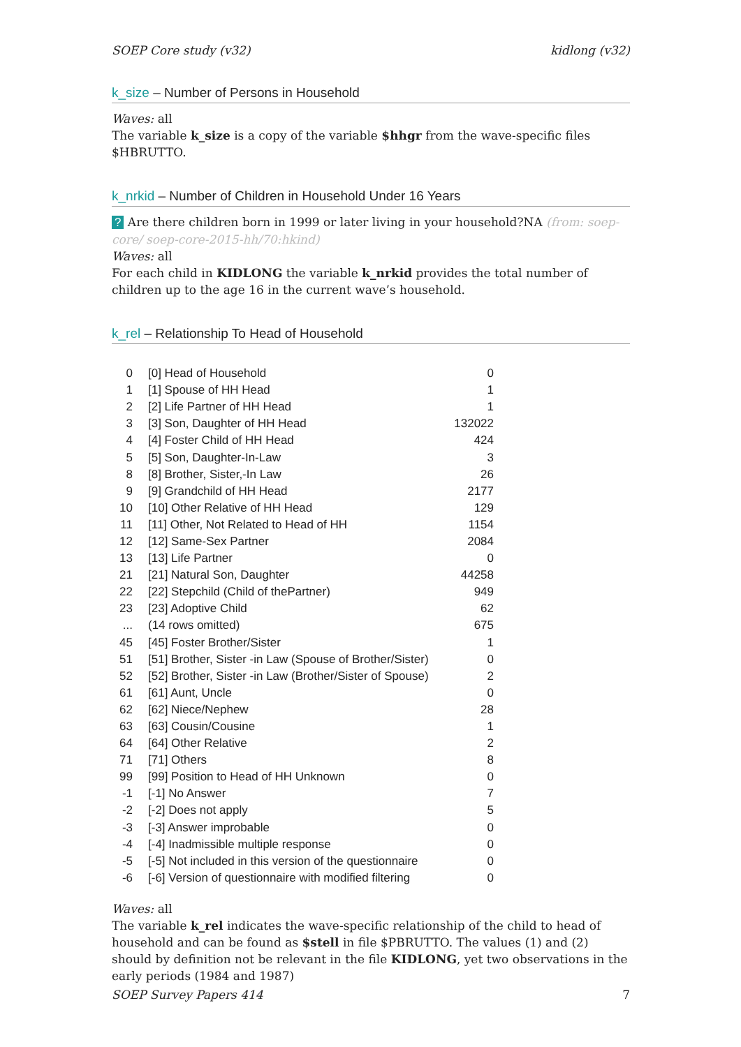SOEP Core study (v32) kidlong (v32)
k_size – Number of Persons in Household
Waves: all
The variable k_size is a copy of the variable $hhgr from the wave-specific files $HBRUTTO.
k_nrkid – Number of Children in Household Under 16 Years
? Are there children born in 1999 or later living in your household?NA (from: soep-core/ soep-core-2015-hh/70:hkind)
Waves: all
For each child in KIDLONG the variable k_nrkid provides the total number of children up to the age 16 in the current wave’s household.
k_rel – Relationship To Head of Household
| 0 | [0] Head of Household | 0 |
| 1 | [1] Spouse of HH Head | 1 |
| 2 | [2] Life Partner of HH Head | 1 |
| 3 | [3] Son, Daughter of HH Head | 132022 |
| 4 | [4] Foster Child of HH Head | 424 |
| 5 | [5] Son, Daughter-In-Law | 3 |
| 8 | [8] Brother, Sister,-In Law | 26 |
| 9 | [9] Grandchild of HH Head | 2177 |
| 10 | [10] Other Relative of HH Head | 129 |
| 11 | [11] Other, Not Related to Head of HH | 1154 |
| 12 | [12] Same-Sex Partner | 2084 |
| 13 | [13] Life Partner | 0 |
| 21 | [21] Natural Son, Daughter | 44258 |
| 22 | [22] Stepchild (Child of thePartner) | 949 |
| 23 | [23] Adoptive Child | 62 |
| ... | (14 rows omitted) | 675 |
| 45 | [45] Foster Brother/Sister | 1 |
| 51 | [51] Brother, Sister -in Law (Spouse of Brother/Sister) | 0 |
| 52 | [52] Brother, Sister -in Law (Brother/Sister of Spouse) | 2 |
| 61 | [61] Aunt, Uncle | 0 |
| 62 | [62] Niece/Nephew | 28 |
| 63 | [63] Cousin/Cousine | 1 |
| 64 | [64] Other Relative | 2 |
| 71 | [71] Others | 8 |
| 99 | [99] Position to Head of HH Unknown | 0 |
| -1 | [-1] No Answer | 7 |
| -2 | [-2] Does not apply | 5 |
| -3 | [-3] Answer improbable | 0 |
| -4 | [-4] Inadmissible multiple response | 0 |
| -5 | [-5] Not included in this version of the questionnaire | 0 |
| -6 | [-6] Version of questionnaire with modified filtering | 0 |
Waves: all
The variable k_rel indicates the wave-specific relationship of the child to head of household and can be found as $stell in file $PBRUTTO. The values (1) and (2) should by definition not be relevant in the file KIDLONG, yet two observations in the early periods (1984 and 1987)
SOEP Survey Papers 414 7